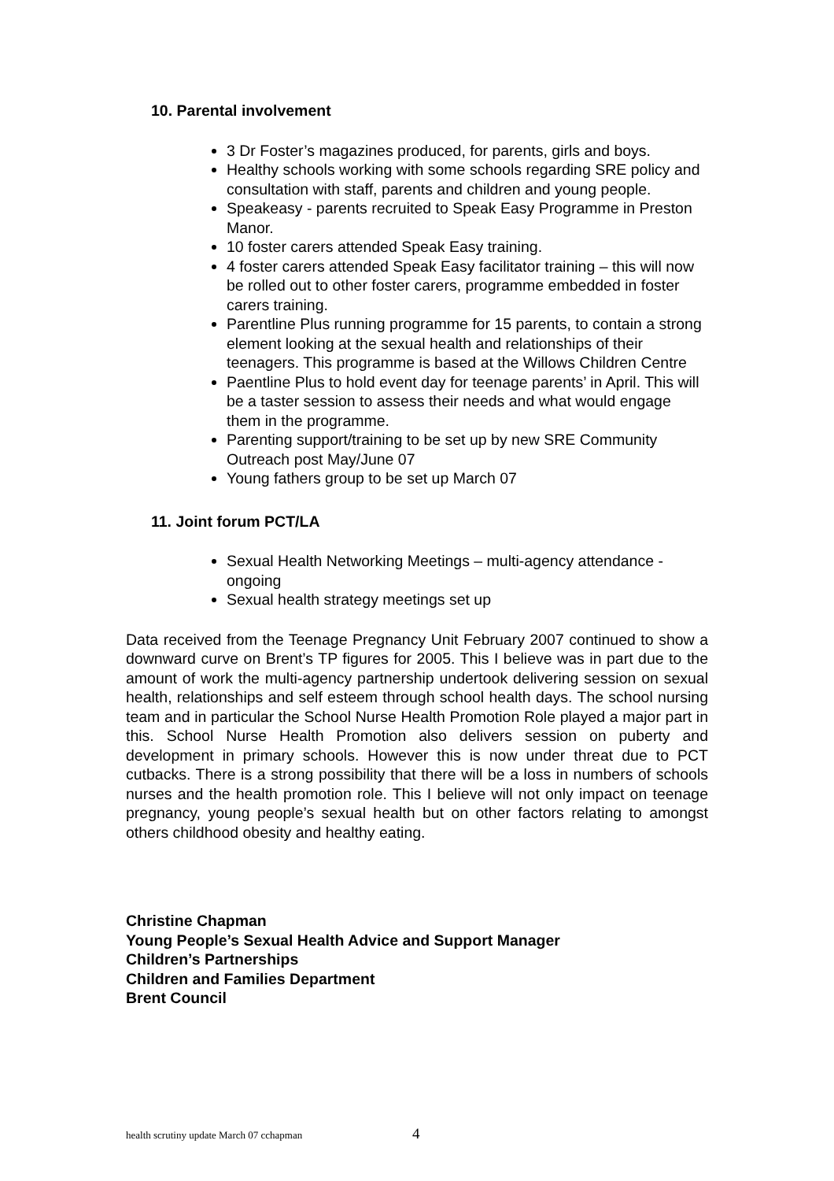10. Parental involvement
3 Dr Foster’s magazines produced, for parents, girls and boys.
Healthy schools working with some schools regarding SRE policy and consultation with staff, parents and children and young people.
Speakeasy - parents recruited to Speak Easy Programme in Preston Manor.
10 foster carers attended Speak Easy training.
4 foster carers attended Speak Easy facilitator training – this will now be rolled out to other foster carers, programme embedded in foster carers training.
Parentline Plus running programme for 15 parents, to contain a strong element looking at the sexual health and relationships of their teenagers. This programme is based at the Willows Children Centre
Paentline Plus to hold event day for teenage parents’ in April. This will be a taster session to assess their needs and what would engage them in the programme.
Parenting support/training to be set up by new SRE Community Outreach post May/June 07
Young fathers group to be set up March 07
11. Joint forum PCT/LA
Sexual Health Networking Meetings – multi-agency attendance - ongoing
Sexual health strategy meetings set up
Data received from the Teenage Pregnancy Unit February 2007 continued to show a downward curve on Brent’s TP figures for 2005. This I believe was in part due to the amount of work the multi-agency partnership undertook delivering session on sexual health, relationships and self esteem through school health days. The school nursing team and in particular the School Nurse Health Promotion Role played a major part in this. School Nurse Health Promotion also delivers session on puberty and development in primary schools. However this is now under threat due to PCT cutbacks. There is a strong possibility that there will be a loss in numbers of schools nurses and the health promotion role. This I believe will not only impact on teenage pregnancy, young people’s sexual health but on other factors relating to amongst others childhood obesity and healthy eating.
Christine Chapman
Young People’s Sexual Health Advice and Support Manager
Children’s Partnerships
Children and Families Department
Brent Council
health scrutiny update March 07 cchapman
4